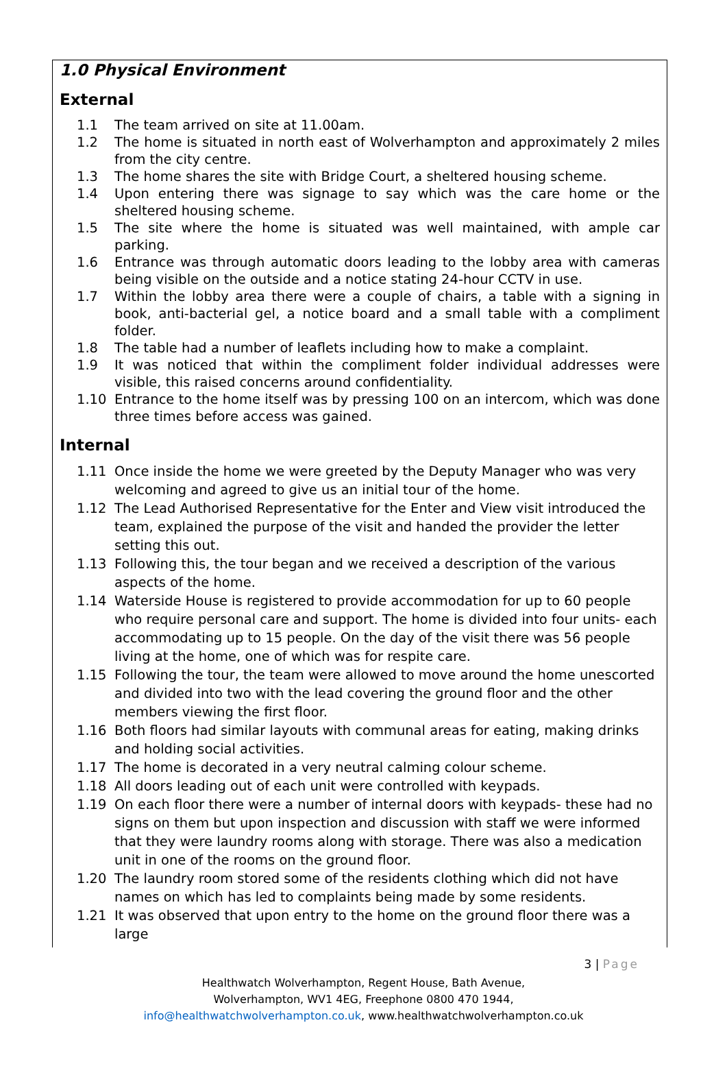1.0 Physical Environment
External
1.1 The team arrived on site at 11.00am.
1.2 The home is situated in north east of Wolverhampton and approximately 2 miles from the city centre.
1.3 The home shares the site with Bridge Court, a sheltered housing scheme.
1.4 Upon entering there was signage to say which was the care home or the sheltered housing scheme.
1.5 The site where the home is situated was well maintained, with ample car parking.
1.6 Entrance was through automatic doors leading to the lobby area with cameras being visible on the outside and a notice stating 24-hour CCTV in use.
1.7 Within the lobby area there were a couple of chairs, a table with a signing in book, anti-bacterial gel, a notice board and a small table with a compliment folder.
1.8 The table had a number of leaflets including how to make a complaint.
1.9 It was noticed that within the compliment folder individual addresses were visible, this raised concerns around confidentiality.
1.10 Entrance to the home itself was by pressing 100 on an intercom, which was done three times before access was gained.
Internal
1.11 Once inside the home we were greeted by the Deputy Manager who was very welcoming and agreed to give us an initial tour of the home.
1.12 The Lead Authorised Representative for the Enter and View visit introduced the team, explained the purpose of the visit and handed the provider the letter setting this out.
1.13 Following this, the tour began and we received a description of the various aspects of the home.
1.14 Waterside House is registered to provide accommodation for up to 60 people who require personal care and support. The home is divided into four units- each accommodating up to 15 people. On the day of the visit there was 56 people living at the home, one of which was for respite care.
1.15 Following the tour, the team were allowed to move around the home unescorted and divided into two with the lead covering the ground floor and the other members viewing the first floor.
1.16 Both floors had similar layouts with communal areas for eating, making drinks and holding social activities.
1.17 The home is decorated in a very neutral calming colour scheme.
1.18 All doors leading out of each unit were controlled with keypads.
1.19 On each floor there were a number of internal doors with keypads- these had no signs on them but upon inspection and discussion with staff we were informed that they were laundry rooms along with storage. There was also a medication unit in one of the rooms on the ground floor.
1.20 The laundry room stored some of the residents clothing which did not have names on which has led to complaints being made by some residents.
1.21 It was observed that upon entry to the home on the ground floor there was a large
3 | Page
Healthwatch Wolverhampton, Regent House, Bath Avenue,
Wolverhampton, WV1 4EG, Freephone 0800 470 1944,
info@healthwatchwolverhampton.co.uk, www.healthwatchwolverhampton.co.uk